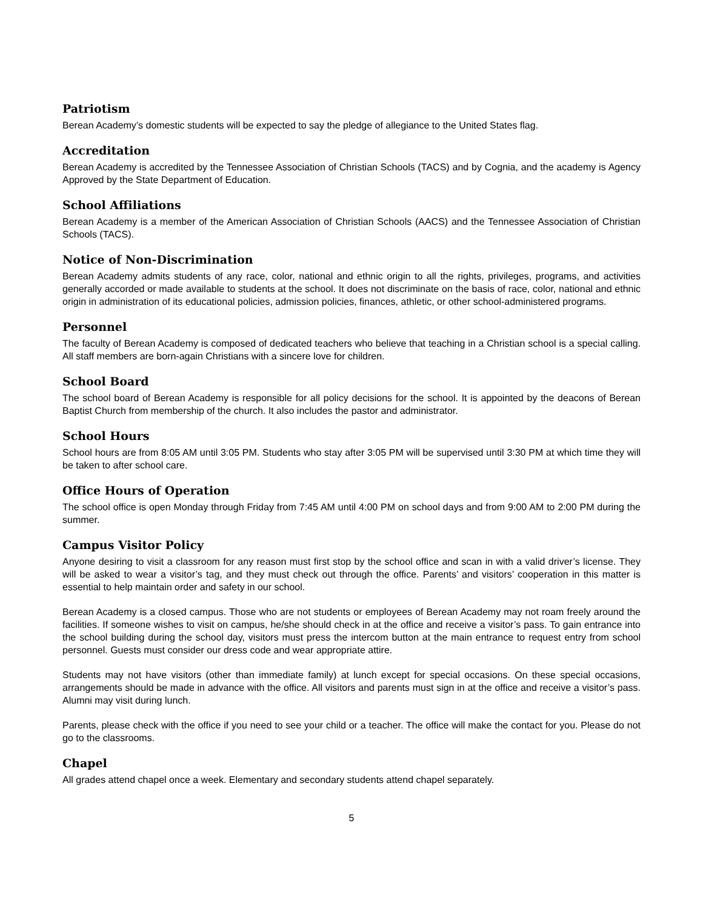Patriotism
Berean Academy’s domestic students will be expected to say the pledge of allegiance to the United States flag.
Accreditation
Berean Academy is accredited by the Tennessee Association of Christian Schools (TACS) and by Cognia, and the academy is Agency Approved by the State Department of Education.
School Affiliations
Berean Academy is a member of the American Association of Christian Schools (AACS) and the Tennessee Association of Christian Schools (TACS).
Notice of Non-Discrimination
Berean Academy admits students of any race, color, national and ethnic origin to all the rights, privileges, programs, and activities generally accorded or made available to students at the school. It does not discriminate on the basis of race, color, national and ethnic origin in administration of its educational policies, admission policies, finances, athletic, or other school-administered programs.
Personnel
The faculty of Berean Academy is composed of dedicated teachers who believe that teaching in a Christian school is a special calling. All staff members are born-again Christians with a sincere love for children.
School Board
The school board of Berean Academy is responsible for all policy decisions for the school. It is appointed by the deacons of Berean Baptist Church from membership of the church. It also includes the pastor and administrator.
School Hours
School hours are from 8:05 AM until 3:05 PM. Students who stay after 3:05 PM will be supervised until 3:30 PM at which time they will be taken to after school care.
Office Hours of Operation
The school office is open Monday through Friday from 7:45 AM until 4:00 PM on school days and from 9:00 AM to 2:00 PM during the summer.
Campus Visitor Policy
Anyone desiring to visit a classroom for any reason must first stop by the school office and scan in with a valid driver’s license. They will be asked to wear a visitor’s tag, and they must check out through the office. Parents’ and visitors’ cooperation in this matter is essential to help maintain order and safety in our school.
Berean Academy is a closed campus. Those who are not students or employees of Berean Academy may not roam freely around the facilities. If someone wishes to visit on campus, he/she should check in at the office and receive a visitor’s pass. To gain entrance into the school building during the school day, visitors must press the intercom button at the main entrance to request entry from school personnel. Guests must consider our dress code and wear appropriate attire.
Students may not have visitors (other than immediate family) at lunch except for special occasions. On these special occasions, arrangements should be made in advance with the office. All visitors and parents must sign in at the office and receive a visitor’s pass. Alumni may visit during lunch.
Parents, please check with the office if you need to see your child or a teacher. The office will make the contact for you. Please do not go to the classrooms.
Chapel
All grades attend chapel once a week. Elementary and secondary students attend chapel separately.
5